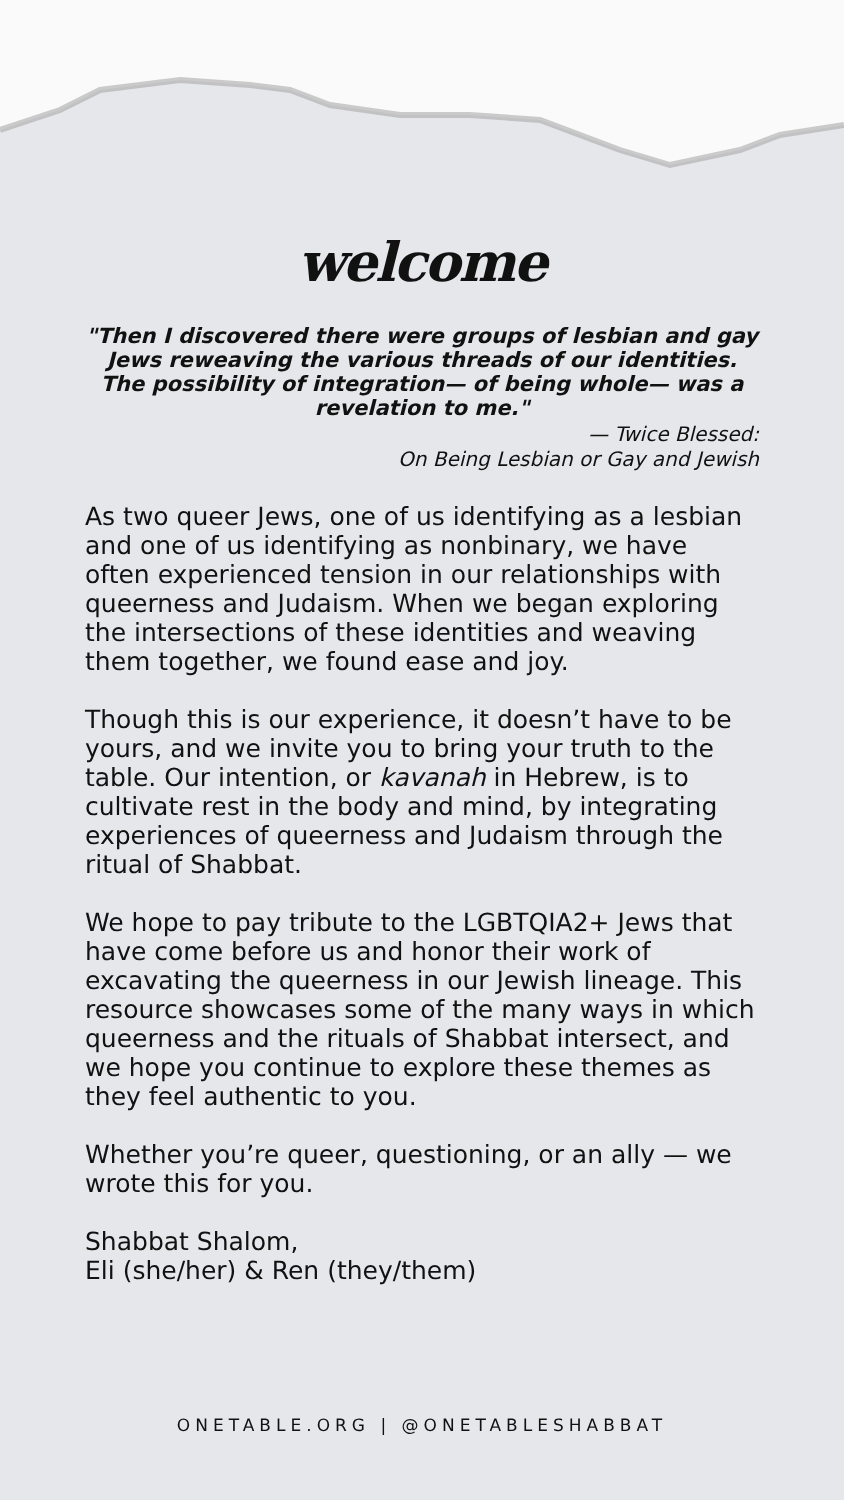welcome
"Then I discovered there were groups of lesbian and gay Jews reweaving the various threads of our identities. The possibility of integration— of being whole— was a revelation to me."
— Twice Blessed:
On Being Lesbian or Gay and Jewish
As two queer Jews, one of us identifying as a lesbian and one of us identifying as nonbinary, we have often experienced tension in our relationships with queerness and Judaism. When we began exploring the intersections of these identities and weaving them together, we found ease and joy.
Though this is our experience, it doesn’t have to be yours, and we invite you to bring your truth to the table. Our intention, or kavanah in Hebrew, is to cultivate rest in the body and mind, by integrating experiences of queerness and Judaism through the ritual of Shabbat.
We hope to pay tribute to the LGBTQIA2+ Jews that have come before us and honor their work of excavating the queerness in our Jewish lineage. This resource showcases some of the many ways in which queerness and the rituals of Shabbat intersect, and we hope you continue to explore these themes as they feel authentic to you.
Whether you’re queer, questioning, or an ally — we wrote this for you.
Shabbat Shalom,
Eli (she/her) & Ren (they/them)
ONETABLE.ORG | @ONETABLESHABBAT